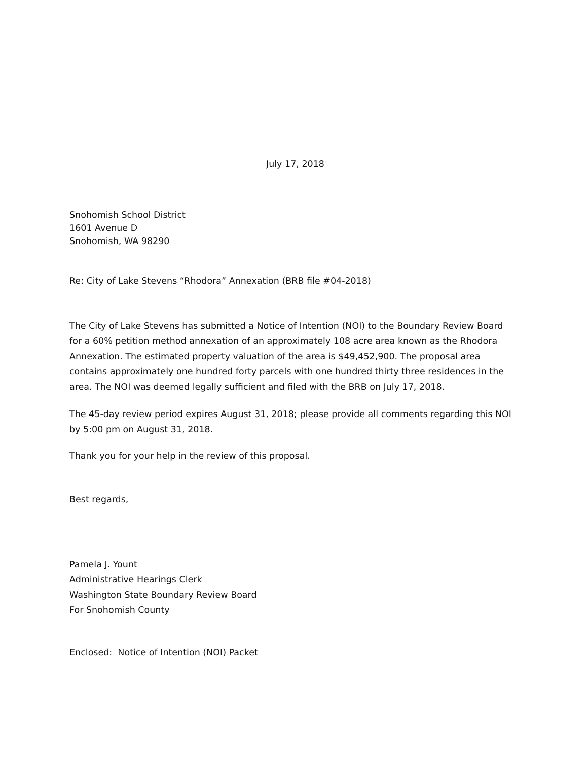July 17, 2018
Snohomish School District
1601 Avenue D
Snohomish, WA 98290
Re: City of Lake Stevens “Rhodora” Annexation (BRB file #04-2018)
The City of Lake Stevens has submitted a Notice of Intention (NOI) to the Boundary Review Board for a 60% petition method annexation of an approximately 108 acre area known as the Rhodora Annexation. The estimated property valuation of the area is $49,452,900. The proposal area contains approximately one hundred forty parcels with one hundred thirty three residences in the area. The NOI was deemed legally sufficient and filed with the BRB on July 17, 2018.
The 45-day review period expires August 31, 2018; please provide all comments regarding this NOI by 5:00 pm on August 31, 2018.
Thank you for your help in the review of this proposal.
Best regards,
Pamela J. Yount
Administrative Hearings Clerk
Washington State Boundary Review Board
For Snohomish County
Enclosed: Notice of Intention (NOI) Packet